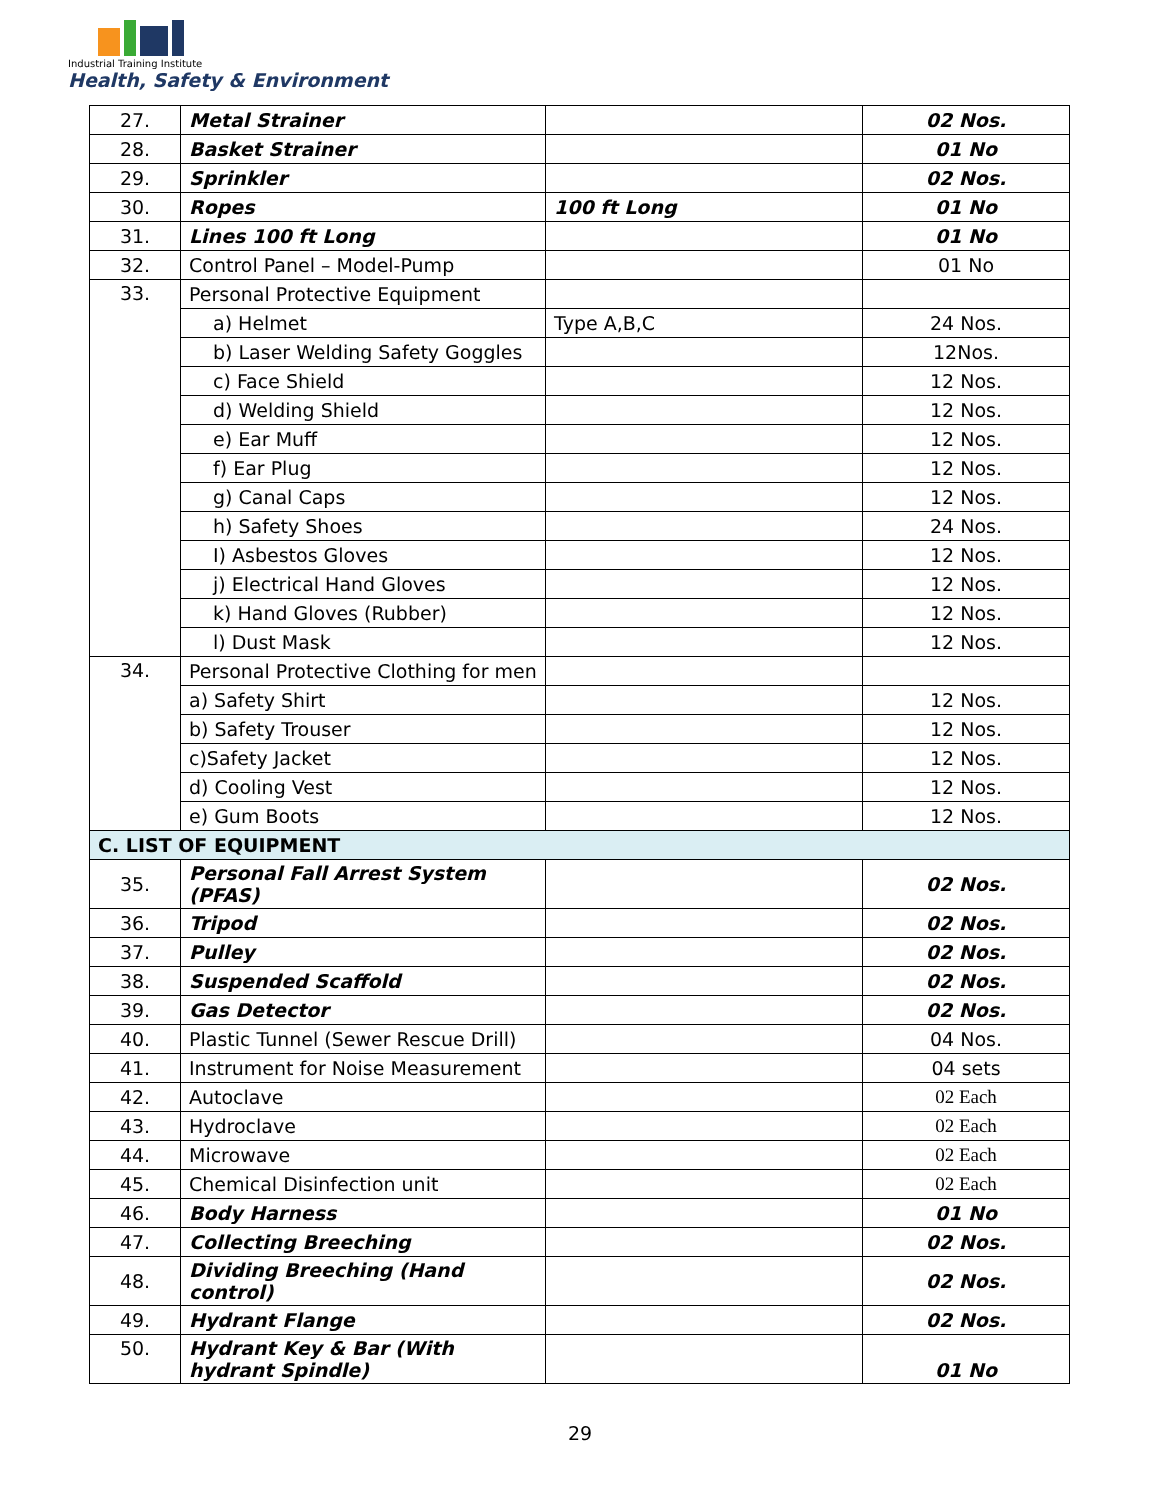Industrial Training Institute
Health, Safety & Environment
| 27. | Metal Strainer | | 02 Nos. |
| 28. | Basket Strainer | | 01 No |
| 29. | Sprinkler | | 02 Nos. |
| 30. | Ropes | 100 ft Long | 01 No |
| 31. | Lines 100 ft Long | | 01 No |
| 32. | Control Panel – Model-Pump | | 01 No |
| 33. | Personal Protective Equipment | | |
| | a) Helmet | Type A,B,C | 24 Nos. |
| | b) Laser Welding Safety Goggles | | 12Nos. |
| | c) Face Shield | | 12 Nos. |
| | d) Welding Shield | | 12 Nos. |
| | e) Ear Muff | | 12 Nos. |
| | f) Ear Plug | | 12 Nos. |
| | g) Canal Caps | | 12 Nos. |
| | h) Safety Shoes | | 24 Nos. |
| | I) Asbestos Gloves | | 12 Nos. |
| | j) Electrical Hand Gloves | | 12 Nos. |
| | k) Hand Gloves (Rubber) | | 12 Nos. |
| | l) Dust Mask | | 12 Nos. |
| 34. | Personal Protective Clothing for men | | |
| | a) Safety Shirt | | 12 Nos. |
| | b) Safety Trouser | | 12 Nos. |
| | c)Safety Jacket | | 12 Nos. |
| | d) Cooling Vest | | 12 Nos. |
| | e) Gum Boots | | 12 Nos. |
| C. LIST OF EQUIPMENT | | | |
| 35. | Personal Fall Arrest System (PFAS) | | 02 Nos. |
| 36. | Tripod | | 02 Nos. |
| 37. | Pulley | | 02 Nos. |
| 38. | Suspended Scaffold | | 02 Nos. |
| 39. | Gas Detector | | 02 Nos. |
| 40. | Plastic Tunnel (Sewer Rescue Drill) | | 04 Nos. |
| 41. | Instrument for Noise Measurement | | 04 sets |
| 42. | Autoclave | | 02 Each |
| 43. | Hydroclave | | 02 Each |
| 44. | Microwave | | 02 Each |
| 45. | Chemical Disinfection unit | | 02 Each |
| 46. | Body Harness | | 01 No |
| 47. | Collecting Breeching | | 02 Nos. |
| 48. | Dividing Breeching (Hand control) | | 02 Nos. |
| 49. | Hydrant Flange | | 02 Nos. |
| 50. | Hydrant Key & Bar (With hydrant Spindle) | | 01 No |
29